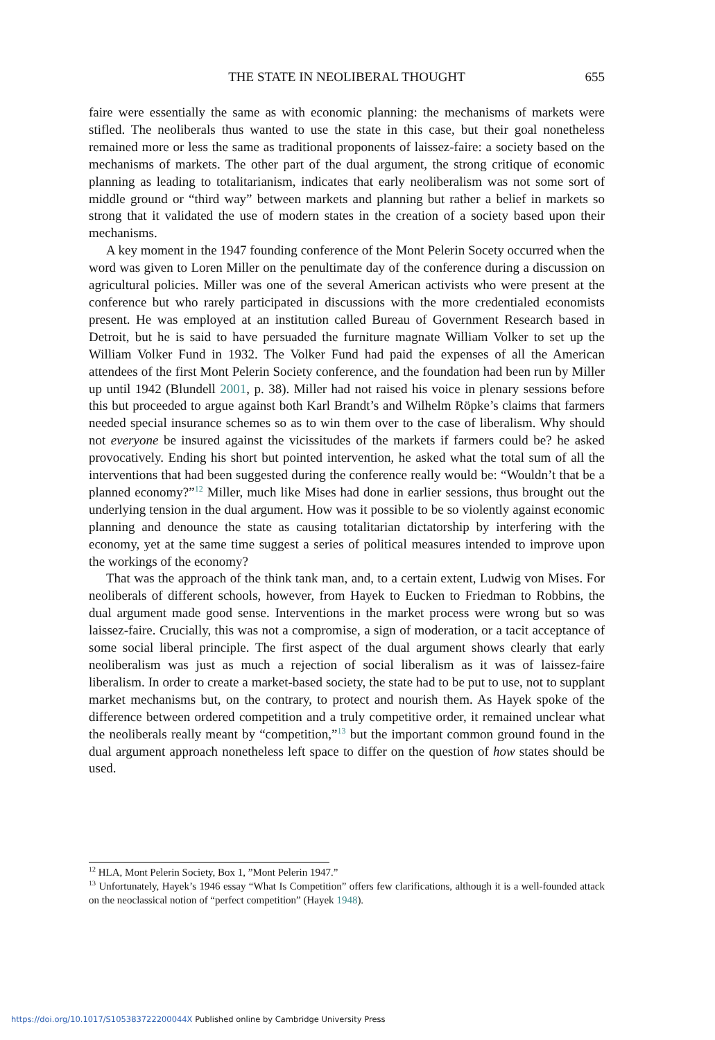THE STATE IN NEOLIBERAL THOUGHT
655
faire were essentially the same as with economic planning: the mechanisms of markets were stifled. The neoliberals thus wanted to use the state in this case, but their goal nonetheless remained more or less the same as traditional proponents of laissez-faire: a society based on the mechanisms of markets. The other part of the dual argument, the strong critique of economic planning as leading to totalitarianism, indicates that early neoliberalism was not some sort of middle ground or “third way” between markets and planning but rather a belief in markets so strong that it validated the use of modern states in the creation of a society based upon their mechanisms.
A key moment in the 1947 founding conference of the Mont Pelerin Socety occurred when the word was given to Loren Miller on the penultimate day of the conference during a discussion on agricultural policies. Miller was one of the several American activists who were present at the conference but who rarely participated in discussions with the more credentialed economists present. He was employed at an institution called Bureau of Government Research based in Detroit, but he is said to have persuaded the furniture magnate William Volker to set up the William Volker Fund in 1932. The Volker Fund had paid the expenses of all the American attendees of the first Mont Pelerin Society conference, and the foundation had been run by Miller up until 1942 (Blundell 2001, p. 38). Miller had not raised his voice in plenary sessions before this but proceeded to argue against both Karl Brandt’s and Wilhelm Röpke’s claims that farmers needed special insurance schemes so as to win them over to the case of liberalism. Why should not everyone be insured against the vicissitudes of the markets if farmers could be? he asked provocatively. Ending his short but pointed intervention, he asked what the total sum of all the interventions that had been suggested during the conference really would be: “Wouldn’t that be a planned economy?”<sup>12</sup> Miller, much like Mises had done in earlier sessions, thus brought out the underlying tension in the dual argument. How was it possible to be so violently against economic planning and denounce the state as causing totalitarian dictatorship by interfering with the economy, yet at the same time suggest a series of political measures intended to improve upon the workings of the economy?
That was the approach of the think tank man, and, to a certain extent, Ludwig von Mises. For neoliberals of different schools, however, from Hayek to Eucken to Friedman to Robbins, the dual argument made good sense. Interventions in the market process were wrong but so was laissez-faire. Crucially, this was not a compromise, a sign of moderation, or a tacit acceptance of some social liberal principle. The first aspect of the dual argument shows clearly that early neoliberalism was just as much a rejection of social liberalism as it was of laissez-faire liberalism. In order to create a market-based society, the state had to be put to use, not to supplant market mechanisms but, on the contrary, to protect and nourish them. As Hayek spoke of the difference between ordered competition and a truly competitive order, it remained unclear what the neoliberals really meant by “competition,”<sup>13</sup> but the important common ground found in the dual argument approach nonetheless left space to differ on the question of how states should be used.
<sup>12</sup> HLA, Mont Pelerin Society, Box 1, ”Mont Pelerin 1947.”
<sup>13</sup> Unfortunately, Hayek’s 1946 essay “What Is Competition” offers few clarifications, although it is a well-founded attack on the neoclassical notion of “perfect competition” (Hayek 1948).
https://doi.org/10.1017/S105383722200044X Published online by Cambridge University Press